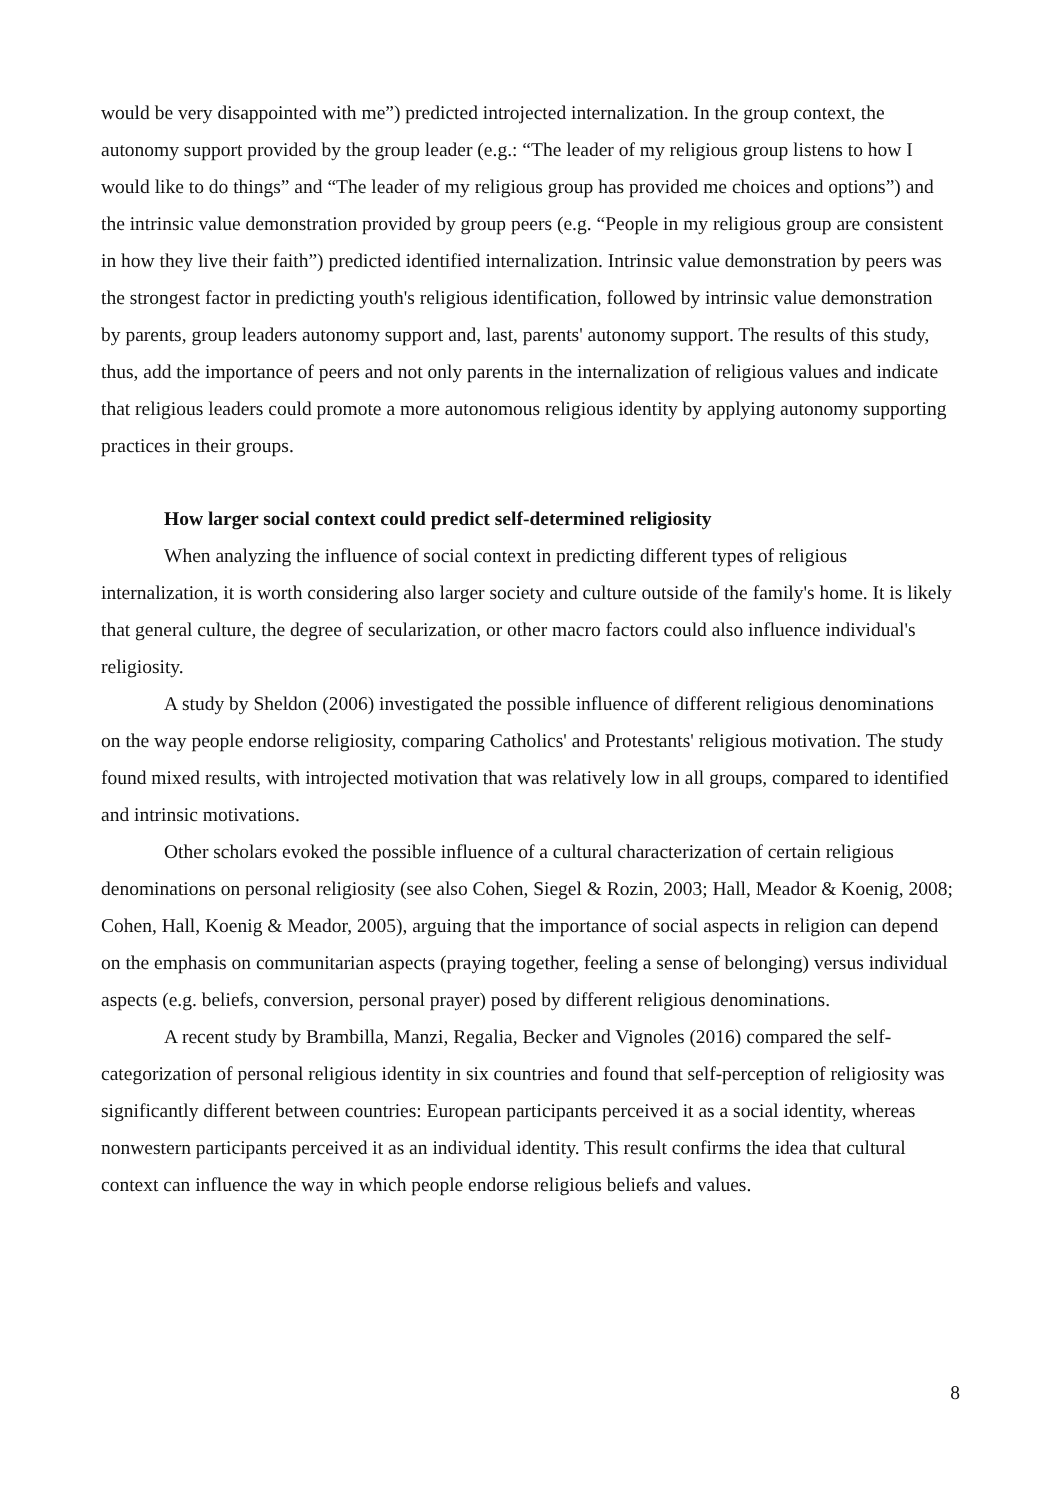would be very disappointed with me”) predicted introjected internalization. In the group context, the autonomy support provided by the group leader (e.g.: “The leader of my religious group listens to how I would like to do things” and “The leader of my religious group has provided me choices and options”) and the intrinsic value demonstration provided by group peers (e.g. “People in my religious group are consistent in how they live their faith”) predicted identified internalization. Intrinsic value demonstration by peers was the strongest factor in predicting youth's religious identification, followed by intrinsic value demonstration by parents, group leaders autonomy support and, last, parents' autonomy support. The results of this study, thus, add the importance of peers and not only parents in the internalization of religious values and indicate that religious leaders could promote a more autonomous religious identity by applying autonomy supporting practices in their groups.
How larger social context could predict self-determined religiosity
When analyzing the influence of social context in predicting different types of religious internalization, it is worth considering also larger society and culture outside of the family's home. It is likely that general culture, the degree of secularization, or other macro factors could also influence individual's religiosity.
A study by Sheldon (2006) investigated the possible influence of different religious denominations on the way people endorse religiosity, comparing Catholics' and Protestants' religious motivation. The study found mixed results, with introjected motivation that was relatively low in all groups, compared to identified and intrinsic motivations.
Other scholars evoked the possible influence of a cultural characterization of certain religious denominations on personal religiosity (see also Cohen, Siegel & Rozin, 2003; Hall, Meador & Koenig, 2008; Cohen, Hall, Koenig & Meador, 2005), arguing that the importance of social aspects in religion can depend on the emphasis on communitarian aspects (praying together, feeling a sense of belonging) versus individual aspects (e.g. beliefs, conversion, personal prayer) posed by different religious denominations.
A recent study by Brambilla, Manzi, Regalia, Becker and Vignoles (2016) compared the self-categorization of personal religious identity in six countries and found that self-perception of religiosity was significantly different between countries: European participants perceived it as a social identity, whereas nonwestern participants perceived it as an individual identity. This result confirms the idea that cultural context can influence the way in which people endorse religious beliefs and values.
8